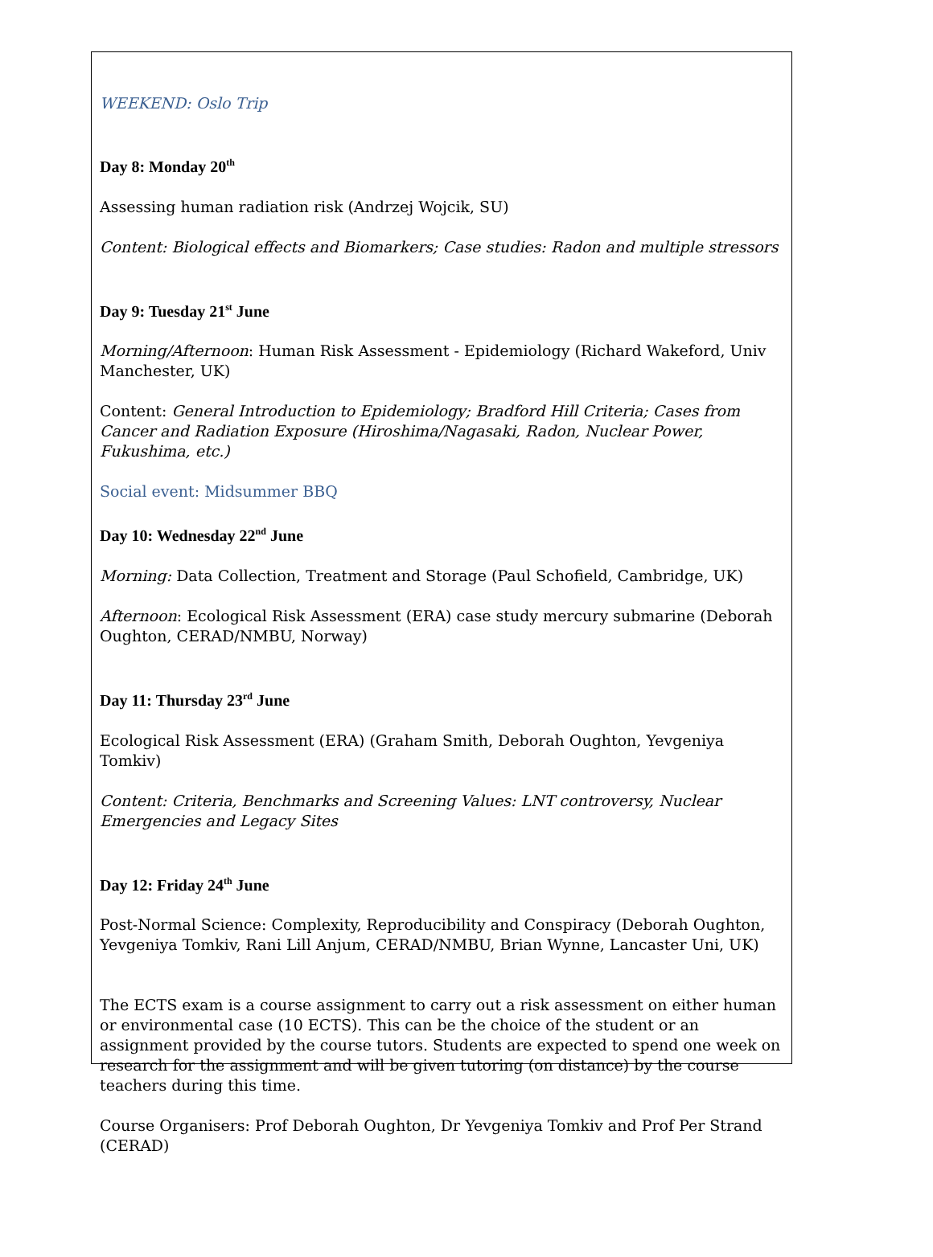WEEKEND: Oslo Trip
Day 8: Monday 20<sup>th</sup>
Assessing human radiation risk (Andrzej Wojcik, SU)
Content: Biological effects and Biomarkers; Case studies: Radon and multiple stressors
Day 9: Tuesday 21<sup>st</sup> June
Morning/Afternoon: Human Risk Assessment - Epidemiology (Richard Wakeford, Univ Manchester, UK)
Content: General Introduction to Epidemiology; Bradford Hill Criteria; Cases from Cancer and Radiation Exposure (Hiroshima/Nagasaki, Radon, Nuclear Power, Fukushima, etc.)
Social event: Midsummer BBQ
Day 10: Wednesday 22<sup>nd</sup> June
Morning: Data Collection, Treatment and Storage (Paul Schofield, Cambridge, UK)
Afternoon: Ecological Risk Assessment (ERA) case study mercury submarine (Deborah Oughton, CERAD/NMBU, Norway)
Day 11: Thursday 23<sup>rd</sup> June
Ecological Risk Assessment (ERA) (Graham Smith, Deborah Oughton, Yevgeniya Tomkiv)
Content: Criteria, Benchmarks and Screening Values: LNT controversy, Nuclear Emergencies and Legacy Sites
Day 12: Friday 24<sup>th</sup> June
Post-Normal Science: Complexity, Reproducibility and Conspiracy (Deborah Oughton, Yevgeniya Tomkiv, Rani Lill Anjum, CERAD/NMBU, Brian Wynne, Lancaster Uni, UK)
The ECTS exam is a course assignment to carry out a risk assessment on either human or environmental case (10 ECTS). This can be the choice of the student or an assignment provided by the course tutors. Students are expected to spend one week on research for the assignment and will be given tutoring (on distance) by the course teachers during this time.
Course Organisers: Prof Deborah Oughton, Dr Yevgeniya Tomkiv and Prof Per Strand (CERAD)